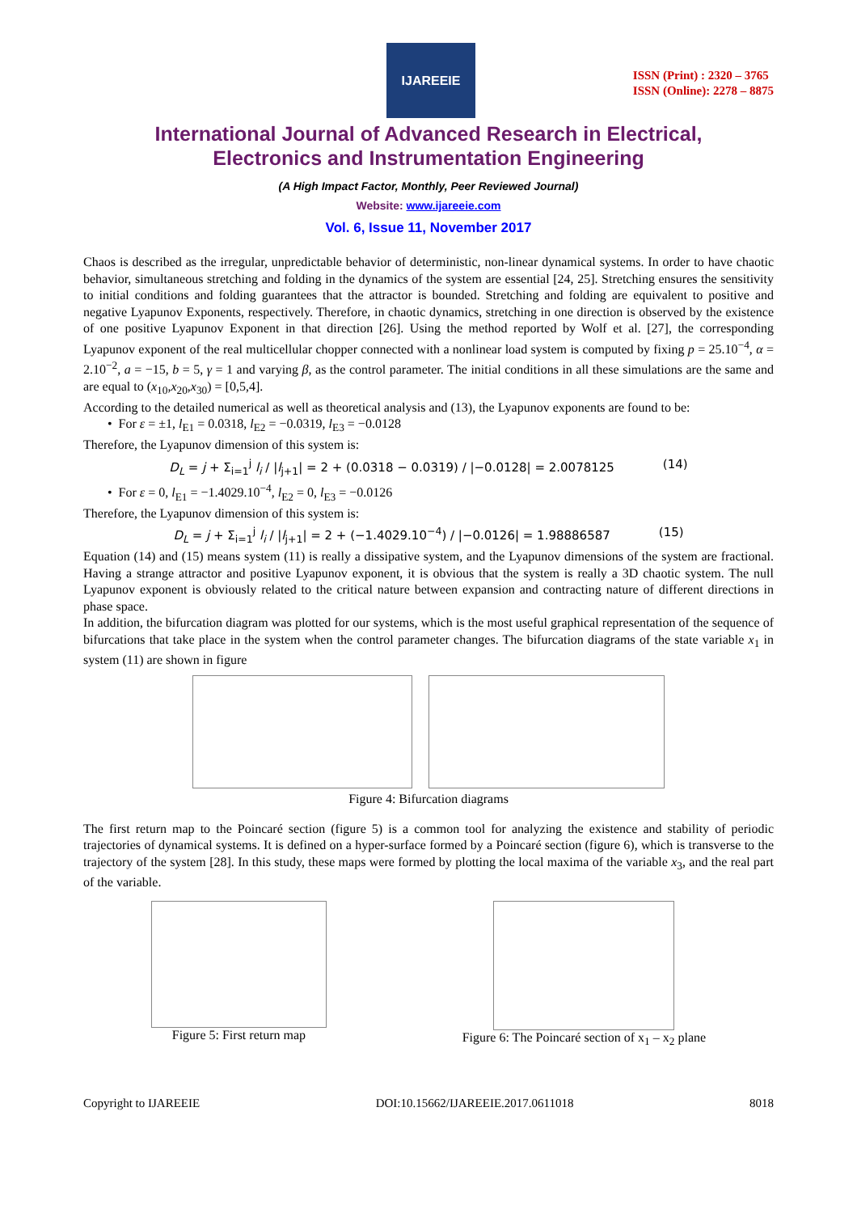IJAREEIE
ISSN (Print) : 2320 – 3765
ISSN (Online): 2278 – 8875
International Journal of Advanced Research in Electrical,
Electronics and Instrumentation Engineering
(A High Impact Factor, Monthly, Peer Reviewed Journal)
Website: www.ijareeie.com
Vol. 6, Issue 11, November 2017
Chaos is described as the irregular, unpredictable behavior of deterministic, non-linear dynamical systems. In order to have chaotic behavior, simultaneous stretching and folding in the dynamics of the system are essential [24, 25]. Stretching ensures the sensitivity to initial conditions and folding guarantees that the attractor is bounded. Stretching and folding are equivalent to positive and negative Lyapunov Exponents, respectively. Therefore, in chaotic dynamics, stretching in one direction is observed by the existence of one positive Lyapunov Exponent in that direction [26]. Using the method reported by Wolf et al. [27], the corresponding Lyapunov exponent of the real multicellular chopper connected with a nonlinear load system is computed by fixing p = 25.10<sup>−4</sup>, α = 2.10<sup>−2</sup>, a = −15, b = 5, γ = 1 and varying β, as the control parameter. The initial conditions in all these simulations are the same and are equal to (x<sub>10</sub>,x<sub>20</sub>,x<sub>30</sub>) = [0,5,4].
According to the detailed numerical as well as theoretical analysis and (13), the Lyapunov exponents are found to be:
• For ε = ±1, l<sub>E1</sub> = 0.0318, l<sub>E2</sub> = −0.0319, l<sub>E3</sub> = −0.0128
Therefore, the Lyapunov dimension of this system is:
D<sub>L</sub> = j + Σ<sub>i=1</sub><sup>j</sup> l<sub>i</sub> / |l<sub>j+1</sub>| = 2 + (0.0318 − 0.0319) / |−0.0128| = 2.0078125 (14)
• For ε = 0, l<sub>E1</sub> = −1.4029.10<sup>−4</sup>, l<sub>E2</sub> = 0, l<sub>E3</sub> = −0.0126
Therefore, the Lyapunov dimension of this system is:
D<sub>L</sub> = j + Σ<sub>i=1</sub><sup>j</sup> l<sub>i</sub> / |l<sub>j+1</sub>| = 2 + (−1.4029.10<sup>−4</sup>) / |−0.0126| = 1.98886587 (15)
Equation (14) and (15) means system (11) is really a dissipative system, and the Lyapunov dimensions of the system are fractional. Having a strange attractor and positive Lyapunov exponent, it is obvious that the system is really a 3D chaotic system. The null Lyapunov exponent is obviously related to the critical nature between expansion and contracting nature of different directions in phase space.
In addition, the bifurcation diagram was plotted for our systems, which is the most useful graphical representation of the sequence of bifurcations that take place in the system when the control parameter changes. The bifurcation diagrams of the state variable x<sub>1</sub> in system (11) are shown in figure
Figure 4: Bifurcation diagrams
The first return map to the Poincaré section (figure 5) is a common tool for analyzing the existence and stability of periodic trajectories of dynamical systems. It is defined on a hyper-surface formed by a Poincaré section (figure 6), which is transverse to the trajectory of the system [28]. In this study, these maps were formed by plotting the local maxima of the variable x<sub>3</sub>, and the real part of the variable.
Figure 5: First return map Figure 6: The Poincaré section of x<sub>1</sub> – x<sub>2</sub> plane
Copyright to IJAREEIE DOI:10.15662/IJAREEIE.2017.0611018 8018